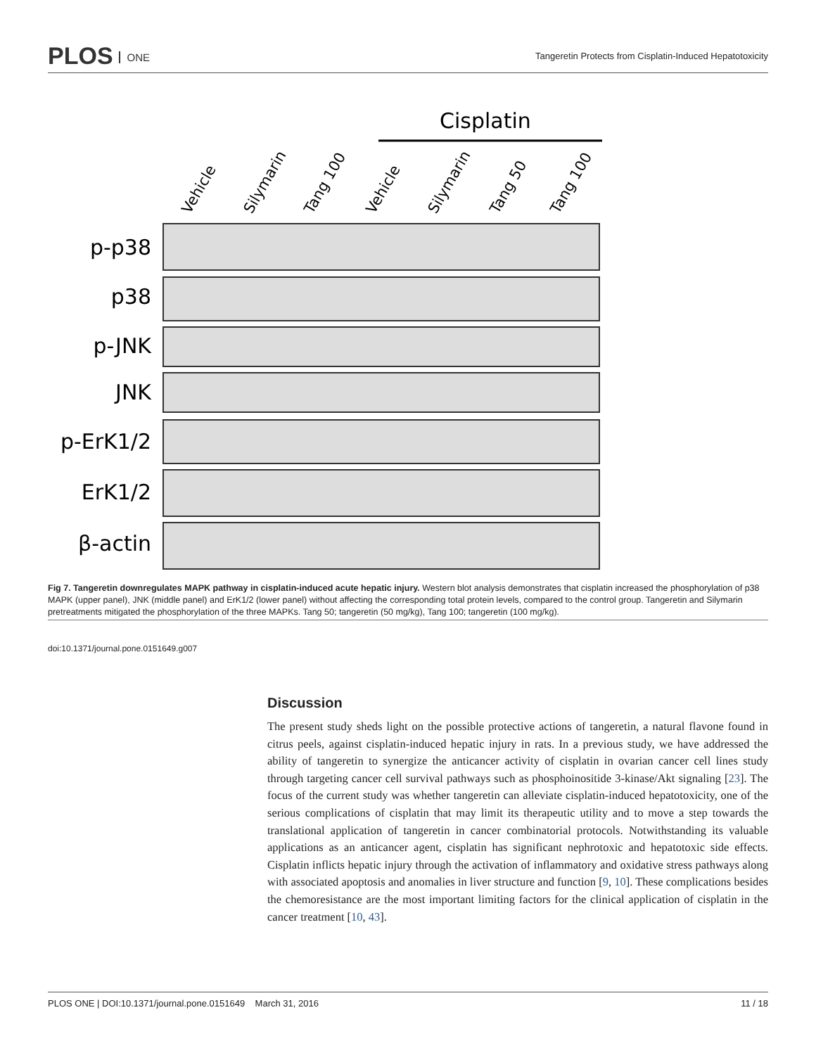PLOS ONE
Tangeretin Protects from Cisplatin-Induced Hepatotoxicity
Cisplatin
Vehicle
Silymarin
Tang 100
Vehicle
Silymarin
Tang 50
Tang 100
p-p38
p38
p-JNK
JNK
p-ErK1/2
ErK1/2
β-actin
Fig 7. Tangeretin downregulates MAPK pathway in cisplatin-induced acute hepatic injury. Western blot analysis demonstrates that cisplatin increased the phosphorylation of p38 MAPK (upper panel), JNK (middle panel) and ErK1/2 (lower panel) without affecting the corresponding total protein levels, compared to the control group. Tangeretin and Silymarin pretreatments mitigated the phosphorylation of the three MAPKs. Tang 50; tangeretin (50 mg/kg), Tang 100; tangeretin (100 mg/kg).
doi:10.1371/journal.pone.0151649.g007
Discussion
The present study sheds light on the possible protective actions of tangeretin, a natural flavone found in citrus peels, against cisplatin-induced hepatic injury in rats. In a previous study, we have addressed the ability of tangeretin to synergize the anticancer activity of cisplatin in ovarian cancer cell lines study through targeting cancer cell survival pathways such as phosphoinositide 3-kinase/Akt signaling [23]. The focus of the current study was whether tangeretin can alleviate cisplatin-induced hepatotoxicity, one of the serious complications of cisplatin that may limit its therapeutic utility and to move a step towards the translational application of tangeretin in cancer combinatorial protocols. Notwithstanding its valuable applications as an anticancer agent, cisplatin has significant nephrotoxic and hepatotoxic side effects. Cisplatin inflicts hepatic injury through the activation of inflammatory and oxidative stress pathways along with associated apoptosis and anomalies in liver structure and function [9, 10]. These complications besides the chemoresistance are the most important limiting factors for the clinical application of cisplatin in the cancer treatment [10, 43].
PLOS ONE | DOI:10.1371/journal.pone.0151649 March 31, 2016 11 / 18